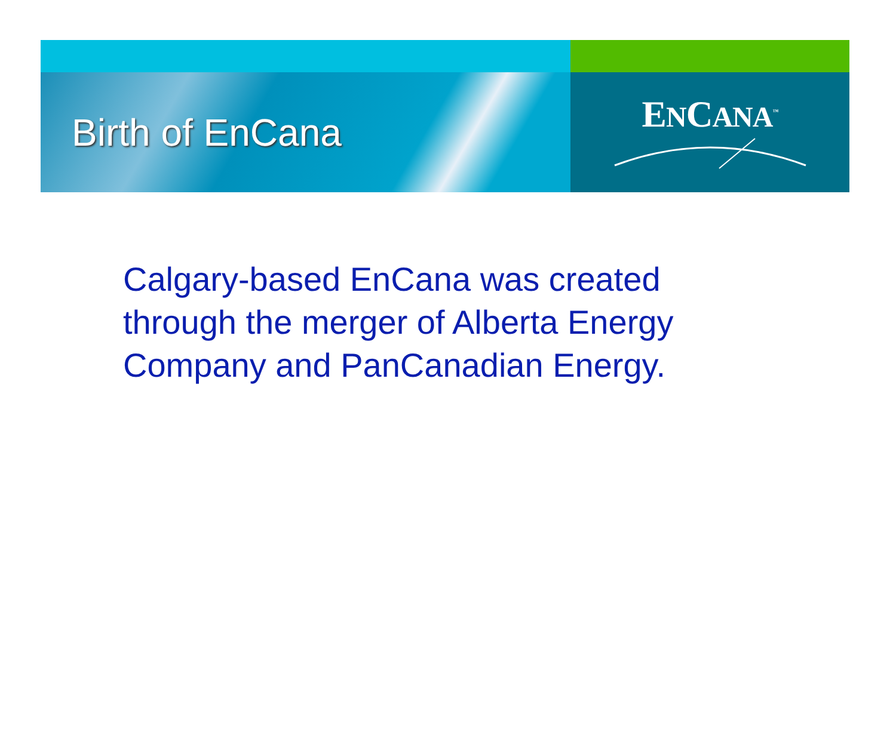Birth of EnCana
ENCANA<sup>™</sup>
Calgary-based EnCana was created through the merger of Alberta Energy Company and PanCanadian Energy.